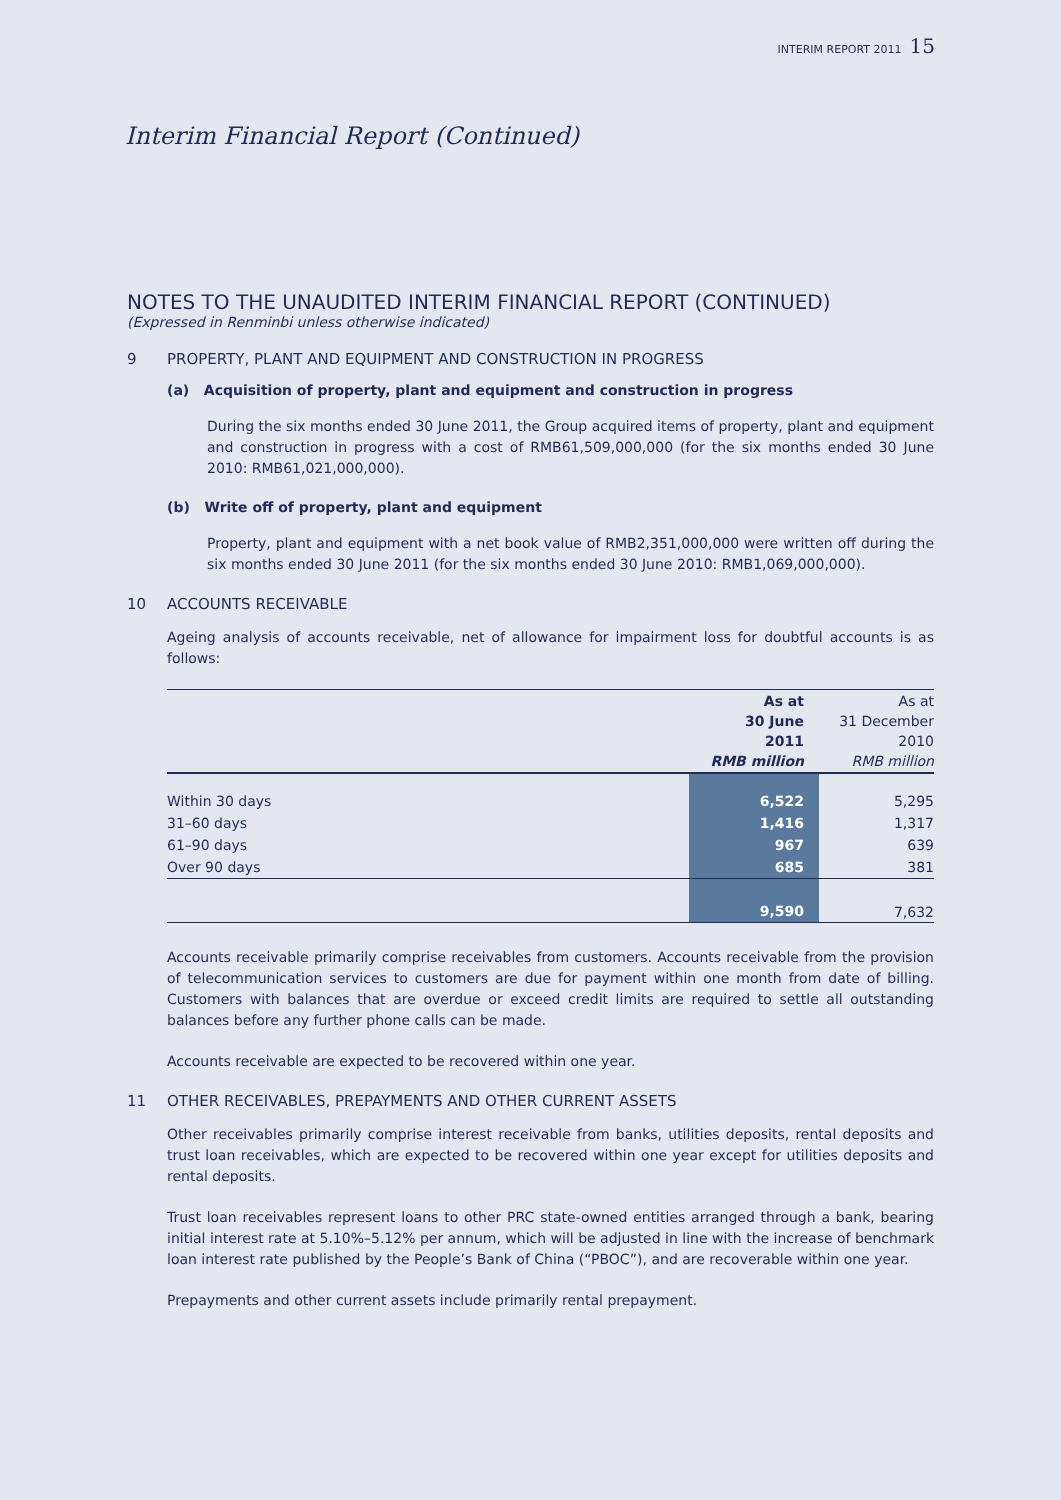INTERIM REPORT 2011 15
Interim Financial Report (Continued)
NOTES TO THE UNAUDITED INTERIM FINANCIAL REPORT (CONTINUED)
(Expressed in Renminbi unless otherwise indicated)
9 PROPERTY, PLANT AND EQUIPMENT AND CONSTRUCTION IN PROGRESS
(a) Acquisition of property, plant and equipment and construction in progress
During the six months ended 30 June 2011, the Group acquired items of property, plant and equipment and construction in progress with a cost of RMB61,509,000,000 (for the six months ended 30 June 2010: RMB61,021,000,000).
(b) Write off of property, plant and equipment
Property, plant and equipment with a net book value of RMB2,351,000,000 were written off during the six months ended 30 June 2011 (for the six months ended 30 June 2010: RMB1,069,000,000).
10 ACCOUNTS RECEIVABLE
Ageing analysis of accounts receivable, net of allowance for impairment loss for doubtful accounts is as follows:
| | As at 30 June 2011 RMB million | As at 31 December 2010 RMB million |
| --- | --- | --- |
| Within 30 days | 6,522 | 5,295 |
| 31–60 days | 1,416 | 1,317 |
| 61–90 days | 967 | 639 |
| Over 90 days | 685 | 381 |
| | 9,590 | 7,632 |
Accounts receivable primarily comprise receivables from customers. Accounts receivable from the provision of telecommunication services to customers are due for payment within one month from date of billing. Customers with balances that are overdue or exceed credit limits are required to settle all outstanding balances before any further phone calls can be made.
Accounts receivable are expected to be recovered within one year.
11 OTHER RECEIVABLES, PREPAYMENTS AND OTHER CURRENT ASSETS
Other receivables primarily comprise interest receivable from banks, utilities deposits, rental deposits and trust loan receivables, which are expected to be recovered within one year except for utilities deposits and rental deposits.
Trust loan receivables represent loans to other PRC state-owned entities arranged through a bank, bearing initial interest rate at 5.10%–5.12% per annum, which will be adjusted in line with the increase of benchmark loan interest rate published by the People’s Bank of China (“PBOC”), and are recoverable within one year.
Prepayments and other current assets include primarily rental prepayment.